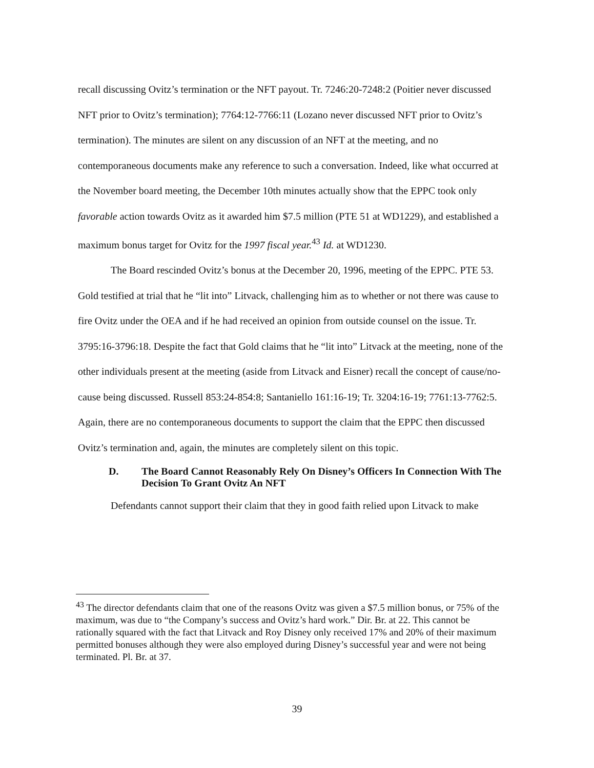recall discussing Ovitz’s termination or the NFT payout. Tr. 7246:20-7248:2 (Poitier never discussed NFT prior to Ovitz’s termination); 7764:12-7766:11 (Lozano never discussed NFT prior to Ovitz’s termination). The minutes are silent on any discussion of an NFT at the meeting, and no contemporaneous documents make any reference to such a conversation. Indeed, like what occurred at the November board meeting, the December 10th minutes actually show that the EPPC took only favorable action towards Ovitz as it awarded him $7.5 million (PTE 51 at WD1229), and established a maximum bonus target for Ovitz for the 1997 fiscal year.<sup>43</sup> Id. at WD1230.
The Board rescinded Ovitz’s bonus at the December 20, 1996, meeting of the EPPC. PTE 53. Gold testified at trial that he “lit into” Litvack, challenging him as to whether or not there was cause to fire Ovitz under the OEA and if he had received an opinion from outside counsel on the issue. Tr. 3795:16-3796:18. Despite the fact that Gold claims that he “lit into” Litvack at the meeting, none of the other individuals present at the meeting (aside from Litvack and Eisner) recall the concept of cause/no-cause being discussed. Russell 853:24-854:8; Santaniello 161:16-19; Tr. 3204:16-19; 7761:13-7762:5. Again, there are no contemporaneous documents to support the claim that the EPPC then discussed Ovitz’s termination and, again, the minutes are completely silent on this topic.
D. The Board Cannot Reasonably Rely On Disney’s Officers In Connection With The Decision To Grant Ovitz An NFT
Defendants cannot support their claim that they in good faith relied upon Litvack to make
<sup>43</sup> The director defendants claim that one of the reasons Ovitz was given a $7.5 million bonus, or 75% of the maximum, was due to “the Company’s success and Ovitz’s hard work.” Dir. Br. at 22. This cannot be rationally squared with the fact that Litvack and Roy Disney only received 17% and 20% of their maximum permitted bonuses although they were also employed during Disney’s successful year and were not being terminated. Pl. Br. at 37.
39